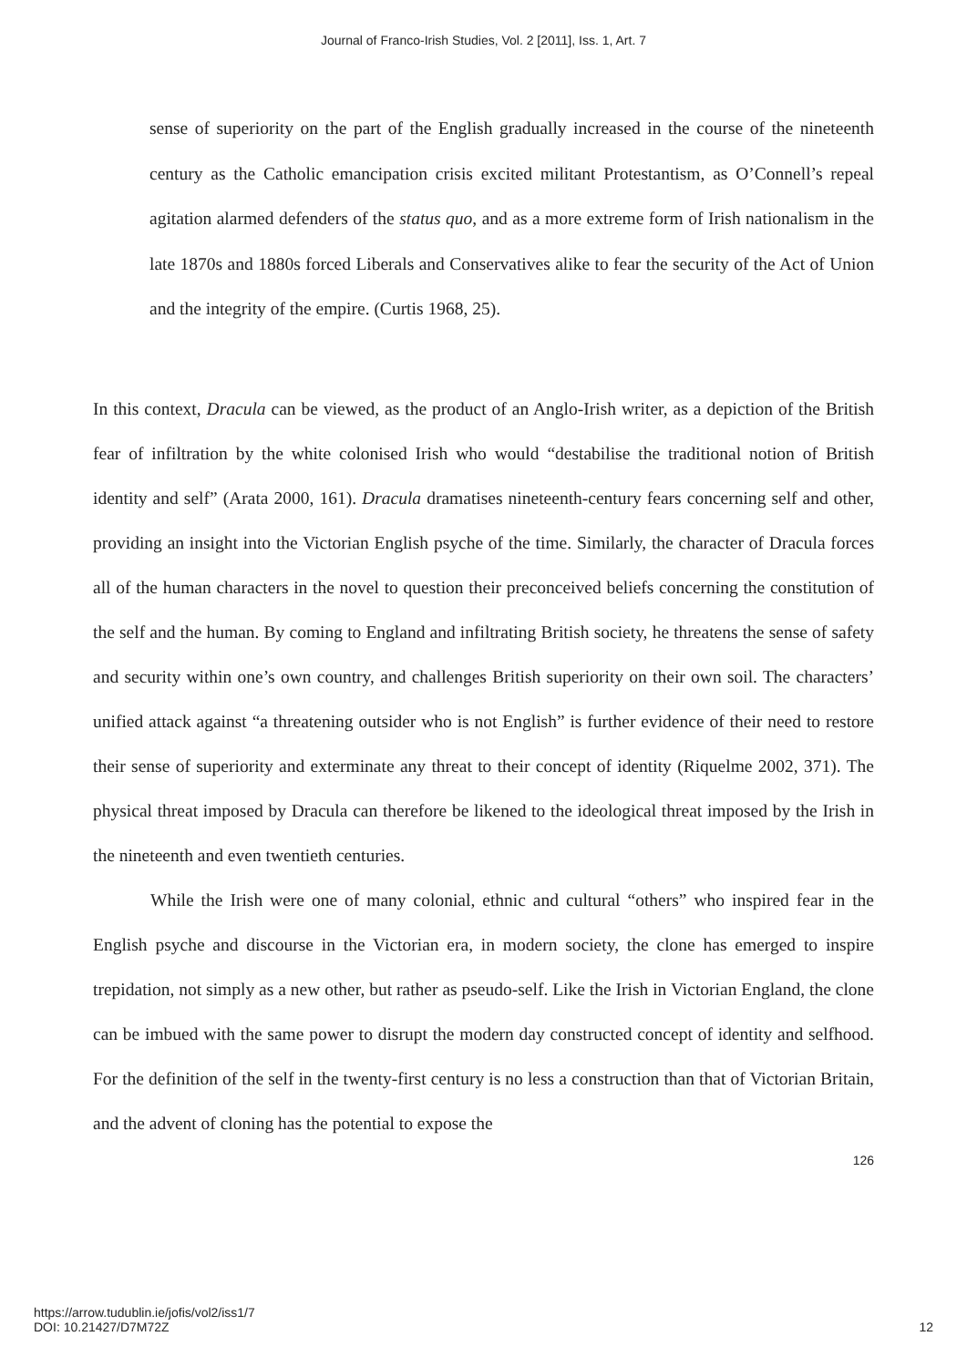Journal of Franco-Irish Studies, Vol. 2 [2011], Iss. 1, Art. 7
sense of superiority on the part of the English gradually increased in the course of the nineteenth century as the Catholic emancipation crisis excited militant Protestantism, as O’Connell’s repeal agitation alarmed defenders of the status quo, and as a more extreme form of Irish nationalism in the late 1870s and 1880s forced Liberals and Conservatives alike to fear the security of the Act of Union and the integrity of the empire. (Curtis 1968, 25).
In this context, Dracula can be viewed, as the product of an Anglo-Irish writer, as a depiction of the British fear of infiltration by the white colonised Irish who would “destabilise the traditional notion of British identity and self” (Arata 2000, 161). Dracula dramatises nineteenth-century fears concerning self and other, providing an insight into the Victorian English psyche of the time. Similarly, the character of Dracula forces all of the human characters in the novel to question their preconceived beliefs concerning the constitution of the self and the human. By coming to England and infiltrating British society, he threatens the sense of safety and security within one’s own country, and challenges British superiority on their own soil. The characters’ unified attack against “a threatening outsider who is not English” is further evidence of their need to restore their sense of superiority and exterminate any threat to their concept of identity (Riquelme 2002, 371). The physical threat imposed by Dracula can therefore be likened to the ideological threat imposed by the Irish in the nineteenth and even twentieth centuries.
While the Irish were one of many colonial, ethnic and cultural “others” who inspired fear in the English psyche and discourse in the Victorian era, in modern society, the clone has emerged to inspire trepidation, not simply as a new other, but rather as pseudo-self. Like the Irish in Victorian England, the clone can be imbued with the same power to disrupt the modern day constructed concept of identity and selfhood. For the definition of the self in the twenty-first century is no less a construction than that of Victorian Britain, and the advent of cloning has the potential to expose the
126
https://arrow.tudublin.ie/jofis/vol2/iss1/7
DOI: 10.21427/D7M72Z
12